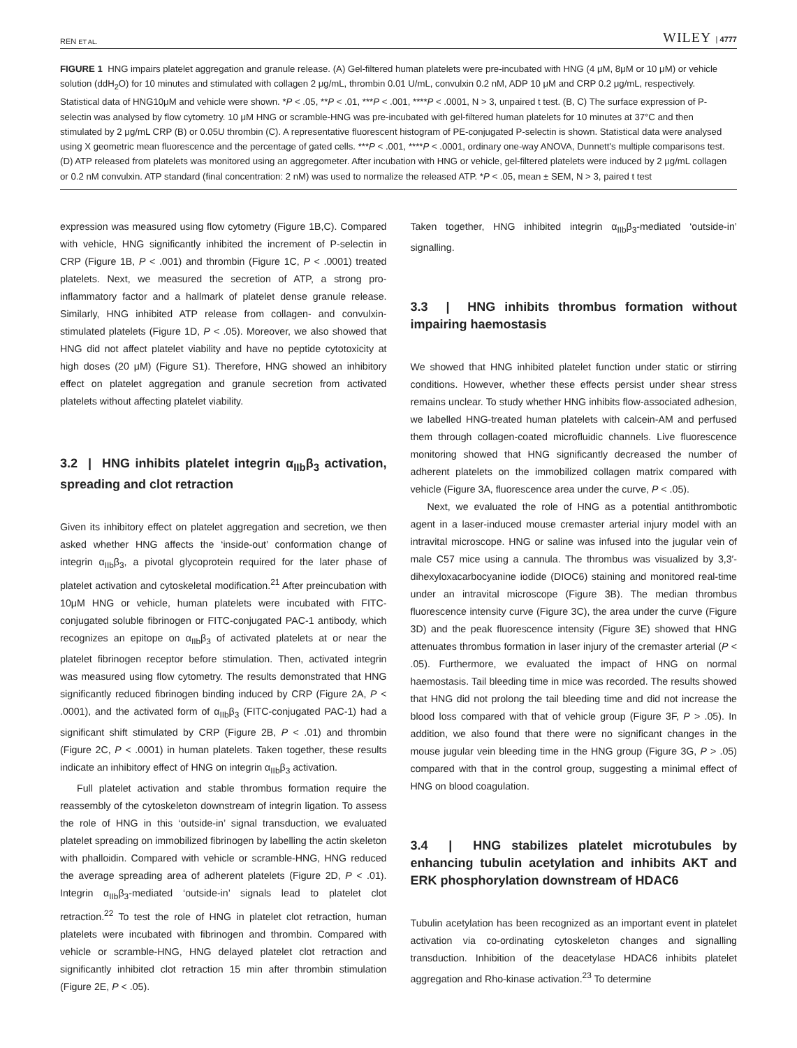REN ET AL. WILEY | 4777
FIGURE 1 HNG impairs platelet aggregation and granule release. (A) Gel-filtered human platelets were pre-incubated with HNG (4 μM, 8μM or 10 μM) or vehicle solution (ddH<sub>2</sub>O) for 10 minutes and stimulated with collagen 2 μg/mL, thrombin 0.01 U/mL, convulxin 0.2 nM, ADP 10 μM and CRP 0.2 μg/mL, respectively. Statistical data of HNG10μM and vehicle were shown. *P < .05, **P < .01, ***P < .001, ****P < .0001, N > 3, unpaired t test. (B, C) The surface expression of P-selectin was analysed by flow cytometry. 10 μM HNG or scramble-HNG was pre-incubated with gel-filtered human platelets for 10 minutes at 37°C and then stimulated by 2 μg/mL CRP (B) or 0.05U thrombin (C). A representative fluorescent histogram of PE-conjugated P-selectin is shown. Statistical data were analysed using X geometric mean fluorescence and the percentage of gated cells. ***P < .001, ****P < .0001, ordinary one-way ANOVA, Dunnett's multiple comparisons test. (D) ATP released from platelets was monitored using an aggregometer. After incubation with HNG or vehicle, gel-filtered platelets were induced by 2 μg/mL collagen or 0.2 nM convulxin. ATP standard (final concentration: 2 nM) was used to normalize the released ATP. *P < .05, mean ± SEM, N > 3, paired t test
expression was measured using flow cytometry (Figure 1B,C). Compared with vehicle, HNG significantly inhibited the increment of P-selectin in CRP (Figure 1B, P < .001) and thrombin (Figure 1C, P < .0001) treated platelets. Next, we measured the secretion of ATP, a strong pro-inflammatory factor and a hallmark of platelet dense granule release. Similarly, HNG inhibited ATP release from collagen- and convulxin-stimulated platelets (Figure 1D, P < .05). Moreover, we also showed that HNG did not affect platelet viability and have no peptide cytotoxicity at high doses (20 μM) (Figure S1). Therefore, HNG showed an inhibitory effect on platelet aggregation and granule secretion from activated platelets without affecting platelet viability.
3.2 | HNG inhibits platelet integrin α<sub>IIb</sub>β<sub>3</sub> activation, spreading and clot retraction
Given its inhibitory effect on platelet aggregation and secretion, we then asked whether HNG affects the ‘inside-out’ conformation change of integrin α<sub>IIb</sub>β<sub>3</sub>, a pivotal glycoprotein required for the later phase of platelet activation and cytoskeletal modification.<sup>21</sup> After preincubation with 10μM HNG or vehicle, human platelets were incubated with FITC-conjugated soluble fibrinogen or FITC-conjugated PAC-1 antibody, which recognizes an epitope on α<sub>IIb</sub>β<sub>3</sub> of activated platelets at or near the platelet fibrinogen receptor before stimulation. Then, activated integrin was measured using flow cytometry. The results demonstrated that HNG significantly reduced fibrinogen binding induced by CRP (Figure 2A, P < .0001), and the activated form of α<sub>IIb</sub>β<sub>3</sub> (FITC-conjugated PAC-1) had a significant shift stimulated by CRP (Figure 2B, P < .01) and thrombin (Figure 2C, P < .0001) in human platelets. Taken together, these results indicate an inhibitory effect of HNG on integrin α<sub>IIb</sub>β<sub>3</sub> activation.
Full platelet activation and stable thrombus formation require the reassembly of the cytoskeleton downstream of integrin ligation. To assess the role of HNG in this ‘outside-in’ signal transduction, we evaluated platelet spreading on immobilized fibrinogen by labelling the actin skeleton with phalloidin. Compared with vehicle or scramble-HNG, HNG reduced the average spreading area of adherent platelets (Figure 2D, P < .01). Integrin α<sub>IIb</sub>β<sub>3</sub>-mediated ‘outside-in’ signals lead to platelet clot retraction.<sup>22</sup> To test the role of HNG in platelet clot retraction, human platelets were incubated with fibrinogen and thrombin. Compared with vehicle or scramble-HNG, HNG delayed platelet clot retraction and significantly inhibited clot retraction 15 min after thrombin stimulation (Figure 2E, P < .05).
Taken together, HNG inhibited integrin α<sub>IIb</sub>β<sub>3</sub>-mediated ‘outside-in’ signalling.
3.3 | HNG inhibits thrombus formation without impairing haemostasis
We showed that HNG inhibited platelet function under static or stirring conditions. However, whether these effects persist under shear stress remains unclear. To study whether HNG inhibits flow-associated adhesion, we labelled HNG-treated human platelets with calcein-AM and perfused them through collagen-coated microfluidic channels. Live fluorescence monitoring showed that HNG significantly decreased the number of adherent platelets on the immobilized collagen matrix compared with vehicle (Figure 3A, fluorescence area under the curve, P < .05).
Next, we evaluated the role of HNG as a potential antithrombotic agent in a laser-induced mouse cremaster arterial injury model with an intravital microscope. HNG or saline was infused into the jugular vein of male C57 mice using a cannula. The thrombus was visualized by 3,3′-dihexyloxacarbocyanine iodide (DIOC6) staining and monitored real-time under an intravital microscope (Figure 3B). The median thrombus fluorescence intensity curve (Figure 3C), the area under the curve (Figure 3D) and the peak fluorescence intensity (Figure 3E) showed that HNG attenuates thrombus formation in laser injury of the cremaster arterial (P < .05). Furthermore, we evaluated the impact of HNG on normal haemostasis. Tail bleeding time in mice was recorded. The results showed that HNG did not prolong the tail bleeding time and did not increase the blood loss compared with that of vehicle group (Figure 3F, P > .05). In addition, we also found that there were no significant changes in the mouse jugular vein bleeding time in the HNG group (Figure 3G, P > .05) compared with that in the control group, suggesting a minimal effect of HNG on blood coagulation.
3.4 | HNG stabilizes platelet microtubules by enhancing tubulin acetylation and inhibits AKT and ERK phosphorylation downstream of HDAC6
Tubulin acetylation has been recognized as an important event in platelet activation via co-ordinating cytoskeleton changes and signalling transduction. Inhibition of the deacetylase HDAC6 inhibits platelet aggregation and Rho-kinase activation.<sup>23</sup> To determine